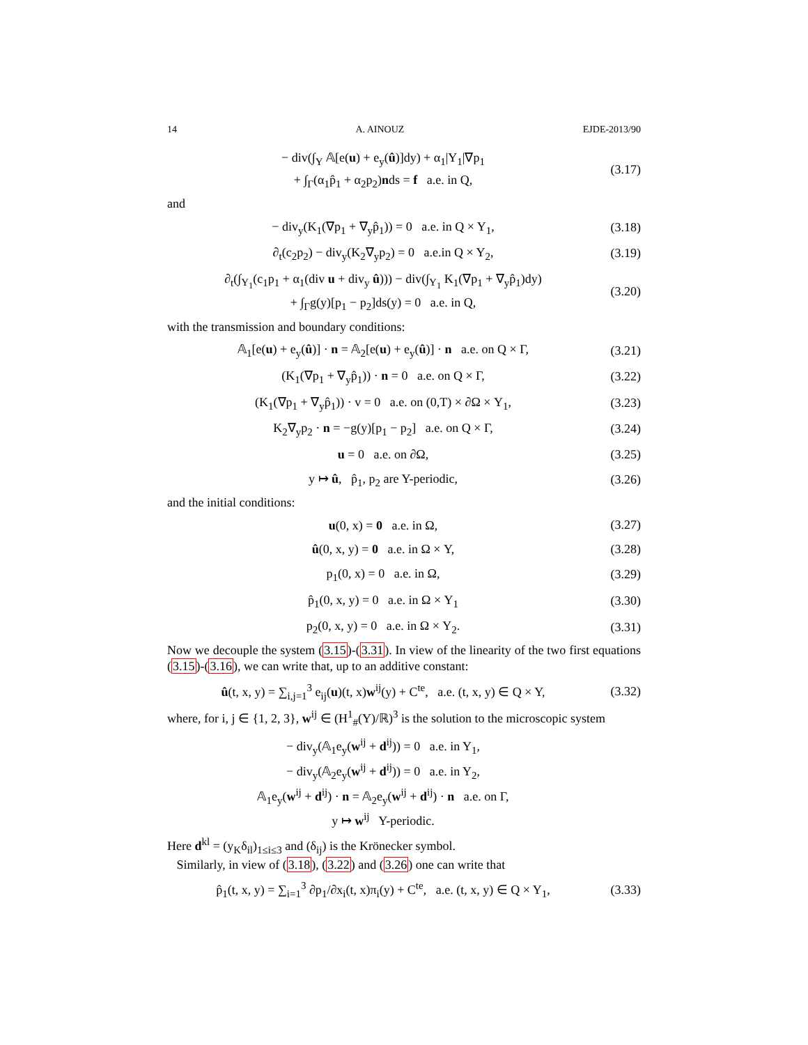14 A. AINOUZ EJDE-2013/90
− div(∫<sub>Y</sub> 𝔸[e(u) + e<sub>y</sub>(û)]dy) + α<sub>1</sub>|Y<sub>1</sub>|∇p<sub>1</sub>
+ ∫<sub>Γ</sub>(α<sub>1</sub>p̂<sub>1</sub> + α<sub>2</sub>p<sub>2</sub>)nds = f a.e. in Q,
(3.17)
and
− div<sub>y</sub>(K<sub>1</sub>(∇p<sub>1</sub> + ∇<sub>y</sub>p̂<sub>1</sub>)) = 0 a.e. in Q × Y<sub>1</sub>,
(3.18)
∂<sub>t</sub>(c<sub>2</sub>p<sub>2</sub>) − div<sub>y</sub>(K<sub>2</sub>∇<sub>y</sub>p<sub>2</sub>) = 0 a.e.in Q × Y<sub>2</sub>,
(3.19)
∂<sub>t</sub>(∫<sub>Y<sub>1</sub></sub>(c<sub>1</sub>p<sub>1</sub> + α<sub>1</sub>(div u + div<sub>y</sub> û))) − div(∫<sub>Y<sub>1</sub></sub> K<sub>1</sub>(∇p<sub>1</sub> + ∇<sub>y</sub>p̂<sub>1</sub>)dy)
+ ∫<sub>Γ</sub>g(y)[p<sub>1</sub> − p<sub>2</sub>]ds(y) = 0 a.e. in Q,
(3.20)
with the transmission and boundary conditions:
𝔸<sub>1</sub>[e(u) + e<sub>y</sub>(û)] · n = 𝔸<sub>2</sub>[e(u) + e<sub>y</sub>(û)] · n a.e. on Q × Γ,
(3.21)
(K<sub>1</sub>(∇p<sub>1</sub> + ∇<sub>y</sub>p̂<sub>1</sub>)) · n = 0 a.e. on Q × Γ,
(3.22)
(K<sub>1</sub>(∇p<sub>1</sub> + ∇<sub>y</sub>p̂<sub>1</sub>)) · v = 0 a.e. on (0,T) × ∂Ω × Y<sub>1</sub>,
(3.23)
K<sub>2</sub>∇<sub>y</sub>p<sub>2</sub> · n = −g(y)[p<sub>1</sub> − p<sub>2</sub>] a.e. on Q × Γ,
(3.24)
u = 0 a.e. on ∂Ω,
(3.25)
y ↦ û, p̂<sub>1</sub>, p<sub>2</sub> are Y-periodic,
(3.26)
and the initial conditions:
u(0, x) = 0 a.e. in Ω,
(3.27)
û(0, x, y) = 0 a.e. in Ω × Y,
(3.28)
p<sub>1</sub>(0, x) = 0 a.e. in Ω,
(3.29)
p̂<sub>1</sub>(0, x, y) = 0 a.e. in Ω × Y<sub>1</sub>
(3.30)
p<sub>2</sub>(0, x, y) = 0 a.e. in Ω × Y<sub>2</sub>.
(3.31)
Now we decouple the system (3.15)-(3.31). In view of the linearity of the two first equations (3.15)-(3.16), we can write that, up to an additive constant:
û(t, x, y) = ∑<sub>i,j=1</sub><sup>3</sup> e<sub>ij</sub>(u)(t, x)w<sup>ij</sup>(y) + C<sup>te</sup>, a.e. (t, x, y) ∈ Q × Y,
(3.32)
where, for i, j ∈ {1, 2, 3}, w<sup>ij</sup> ∈ (H<sup>1</sup><sub>#</sub>(Y)/ℝ)<sup>3</sup> is the solution to the microscopic system
− div<sub>y</sub>(𝔸<sub>1</sub>e<sub>y</sub>(w<sup>ij</sup> + d<sup>ij</sup>)) = 0 a.e. in Y<sub>1</sub>,
− div<sub>y</sub>(𝔸<sub>2</sub>e<sub>y</sub>(w<sup>ij</sup> + d<sup>ij</sup>)) = 0 a.e. in Y<sub>2</sub>,
𝔸<sub>1</sub>e<sub>y</sub>(w<sup>ij</sup> + d<sup>ij</sup>) · n = 𝔸<sub>2</sub>e<sub>y</sub>(w<sup>ij</sup> + d<sup>ij</sup>) · n a.e. on Γ,
y ↦ w<sup>ij</sup> Y-periodic.
Here d<sup>kl</sup> = (y<sub>K</sub>δ<sub>il</sub>)<sub>1≤i≤3</sub> and (δ<sub>ij</sub>) is the Krönecker symbol.
Similarly, in view of (3.18), (3.22) and (3.26) one can write that
p̂<sub>1</sub>(t, x, y) = ∑<sub>i=1</sub><sup>3</sup> ∂p<sub>1</sub>/∂x<sub>i</sub>(t, x)π<sub>i</sub>(y) + C<sup>te</sup>, a.e. (t, x, y) ∈ Q × Y<sub>1</sub>,
(3.33)